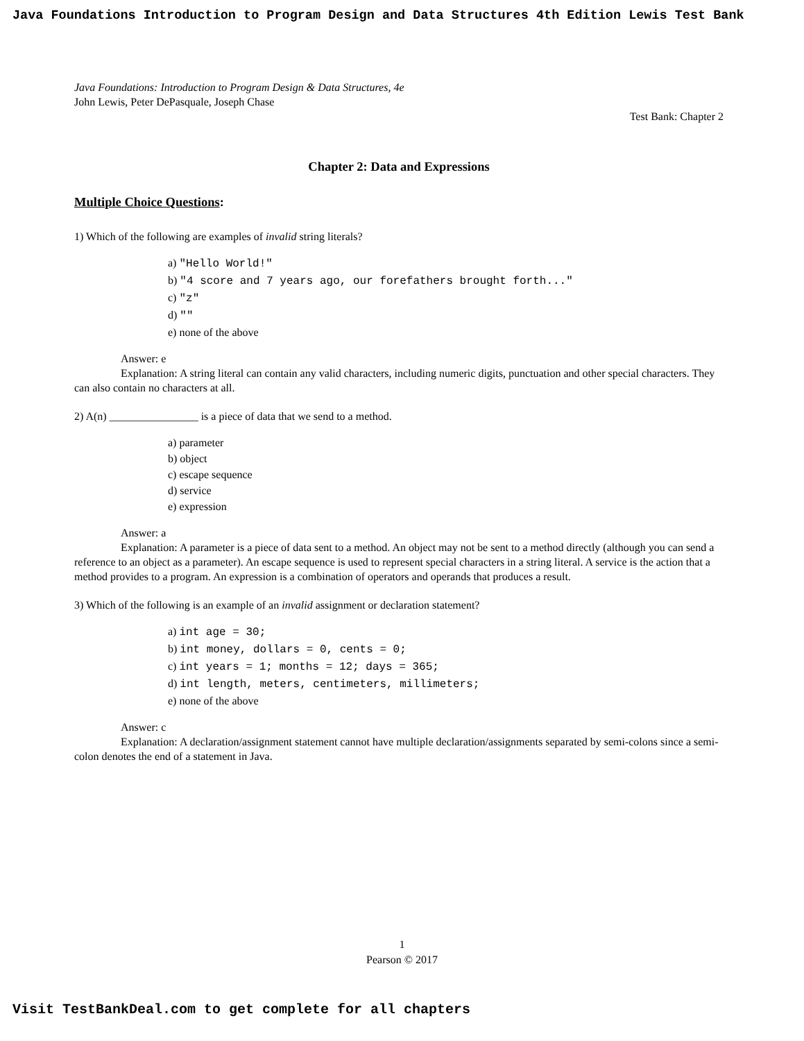Java Foundations Introduction to Program Design and Data Structures 4th Edition Lewis Test Bank
Java Foundations: Introduction to Program Design & Data Structures, 4e
John Lewis, Peter DePasquale, Joseph Chase
Test Bank: Chapter 2
Chapter 2: Data and Expressions
Multiple Choice Questions:
1) Which of the following are examples of invalid string literals?
a) "Hello World!"
b) "4 score and 7 years ago, our forefathers brought forth..."
c) "z"
d) ""
e) none of the above
Answer: e
Explanation: A string literal can contain any valid characters, including numeric digits, punctuation and other special characters. They can also contain no characters at all.
2) A(n) ________________ is a piece of data that we send to a method.
a) parameter
b) object
c) escape sequence
d) service
e) expression
Answer: a
Explanation: A parameter is a piece of data sent to a method. An object may not be sent to a method directly (although you can send a reference to an object as a parameter). An escape sequence is used to represent special characters in a string literal. A service is the action that a method provides to a program. An expression is a combination of operators and operands that produces a result.
3) Which of the following is an example of an invalid assignment or declaration statement?
a) int age = 30;
b) int money, dollars = 0, cents = 0;
c) int years = 1; months = 12; days = 365;
d) int length, meters, centimeters, millimeters;
e) none of the above
Answer: c
Explanation: A declaration/assignment statement cannot have multiple declaration/assignments separated by semi-colons since a semi-colon denotes the end of a statement in Java.
1
Pearson © 2017
Visit TestBankDeal.com to get complete for all chapters